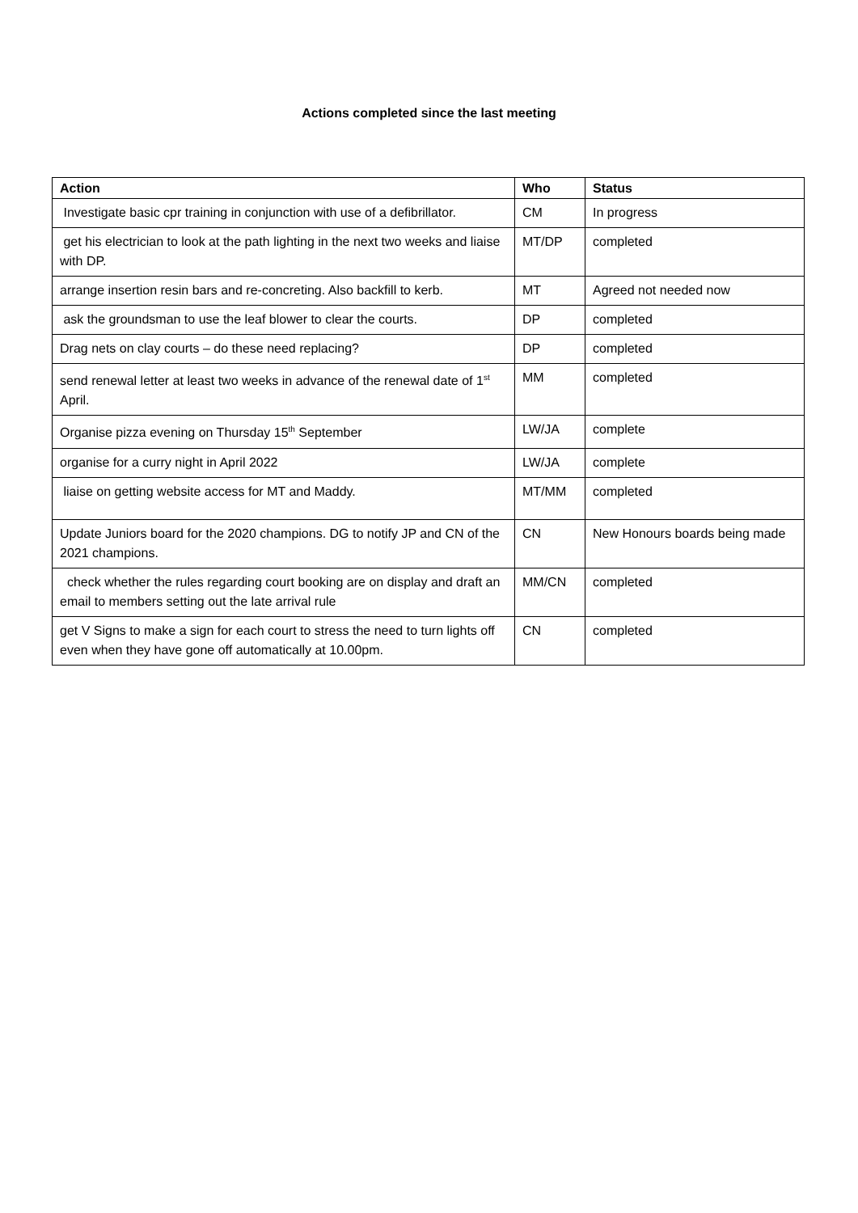Actions completed since the last meeting
| Action | Who | Status |
| --- | --- | --- |
| Investigate basic cpr training in conjunction with use of a defibrillator. | CM | In progress |
| get his electrician to look at the path lighting in the next two weeks and liaise with DP. | MT/DP | completed |
| arrange insertion resin bars and re-concreting. Also backfill to kerb. | MT | Agreed not needed now |
| ask the groundsman to use the leaf blower to clear the courts. | DP | completed |
| Drag nets on clay courts – do these need replacing? | DP | completed |
| send renewal letter at least two weeks in advance of the renewal date of 1<sup>st</sup> April. | MM | completed |
| Organise pizza evening on Thursday 15<sup>th</sup> September | LW/JA | complete |
| organise for a curry night in April 2022 | LW/JA | complete |
| liaise on getting website access for MT and Maddy. | MT/MM | completed |
| Update Juniors board for the 2020 champions. DG to notify JP and CN of the 2021 champions. | CN | New Honours boards being made |
| check whether the rules regarding court booking are on display and draft an email to members setting out the late arrival rule | MM/CN | completed |
| get V Signs to make a sign for each court to stress the need to turn lights off even when they have gone off automatically at 10.00pm. | CN | completed |